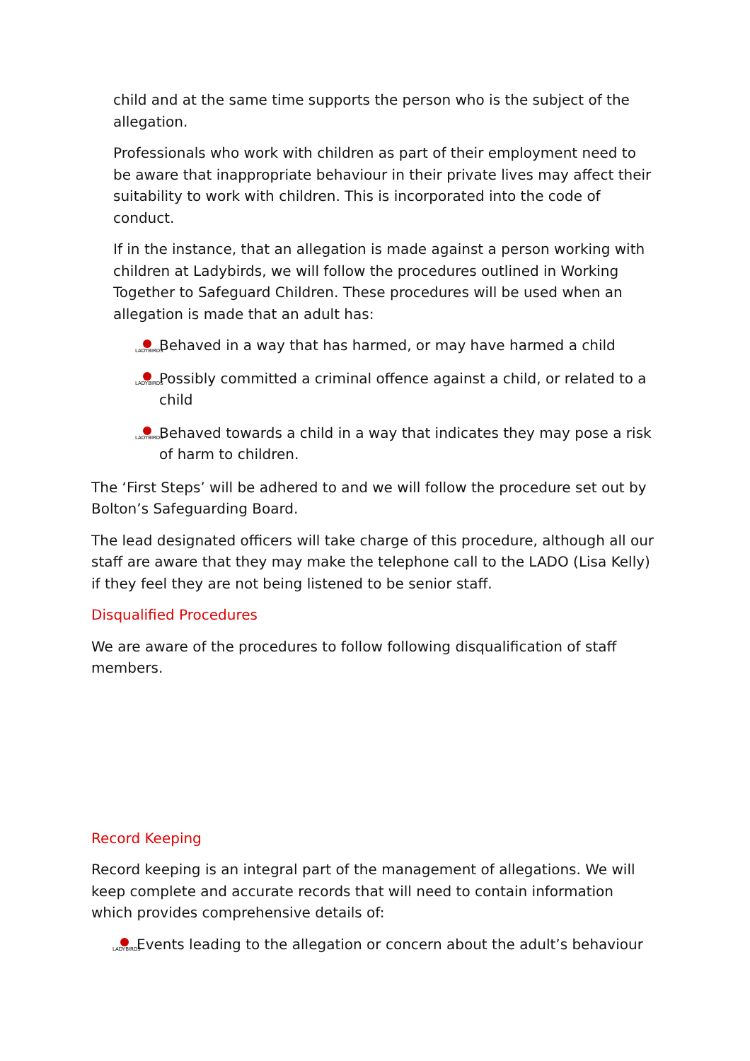child and at the same time supports the person who is the subject of the allegation.
Professionals who work with children as part of their employment need to be aware that inappropriate behaviour in their private lives may affect their suitability to work with children. This is incorporated into the code of conduct.
If in the instance, that an allegation is made against a person working with children at Ladybirds, we will follow the procedures outlined in Working Together to Safeguard Children. These procedures will be used when an allegation is made that an adult has:
LADYBIRDS Behaved in a way that has harmed, or may have harmed a child
LADYBIRDS Possibly committed a criminal offence against a child, or related to a child
LADYBIRDS Behaved towards a child in a way that indicates they may pose a risk of harm to children.
The ‘First Steps’ will be adhered to and we will follow the procedure set out by Bolton’s Safeguarding Board.
The lead designated officers will take charge of this procedure, although all our staff are aware that they may make the telephone call to the LADO (Lisa Kelly) if they feel they are not being listened to be senior staff.
Disqualified Procedures
We are aware of the procedures to follow following disqualification of staff members.
Record Keeping
Record keeping is an integral part of the management of allegations. We will keep complete and accurate records that will need to contain information which provides comprehensive details of:
LADYBIRDS Events leading to the allegation or concern about the adult’s behaviour